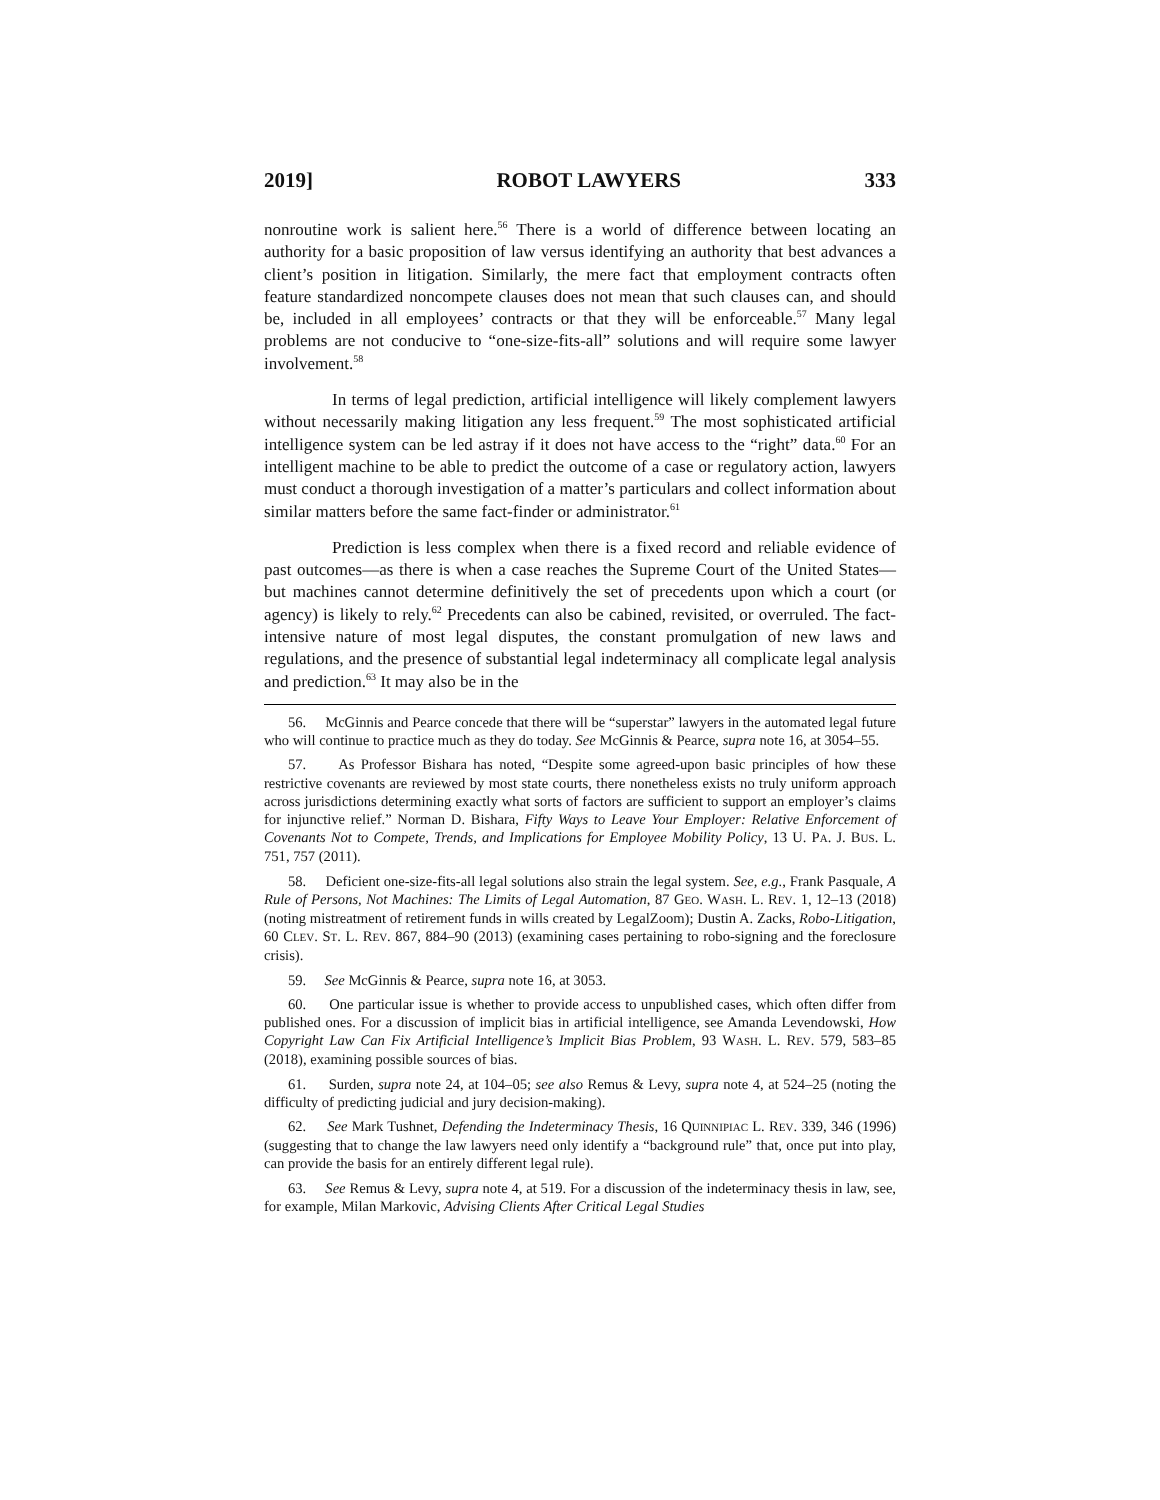2019] ROBOT LAWYERS 333
nonroutine work is salient here.<sup>56</sup> There is a world of difference between locating an authority for a basic proposition of law versus identifying an authority that best advances a client’s position in litigation. Similarly, the mere fact that employment contracts often feature standardized noncompete clauses does not mean that such clauses can, and should be, included in all employees’ contracts or that they will be enforceable.<sup>57</sup> Many legal problems are not conducive to “one-size-fits-all” solutions and will require some lawyer involvement.<sup>58</sup>
In terms of legal prediction, artificial intelligence will likely complement lawyers without necessarily making litigation any less frequent.<sup>59</sup> The most sophisticated artificial intelligence system can be led astray if it does not have access to the “right” data.<sup>60</sup> For an intelligent machine to be able to predict the outcome of a case or regulatory action, lawyers must conduct a thorough investigation of a matter’s particulars and collect information about similar matters before the same fact-finder or administrator.<sup>61</sup>
Prediction is less complex when there is a fixed record and reliable evidence of past outcomes—as there is when a case reaches the Supreme Court of the United States—but machines cannot determine definitively the set of precedents upon which a court (or agency) is likely to rely.<sup>62</sup> Precedents can also be cabined, revisited, or overruled. The fact-intensive nature of most legal disputes, the constant promulgation of new laws and regulations, and the presence of substantial legal indeterminacy all complicate legal analysis and prediction.<sup>63</sup> It may also be in the
56. McGinnis and Pearce concede that there will be “superstar” lawyers in the automated legal future who will continue to practice much as they do today. See McGinnis & Pearce, supra note 16, at 3054–55.
57. As Professor Bishara has noted, “Despite some agreed-upon basic principles of how these restrictive covenants are reviewed by most state courts, there nonetheless exists no truly uniform approach across jurisdictions determining exactly what sorts of factors are sufficient to support an employer’s claims for injunctive relief.” Norman D. Bishara, Fifty Ways to Leave Your Employer: Relative Enforcement of Covenants Not to Compete, Trends, and Implications for Employee Mobility Policy, 13 U. PA. J. BUS. L. 751, 757 (2011).
58. Deficient one-size-fits-all legal solutions also strain the legal system. See, e.g., Frank Pasquale, A Rule of Persons, Not Machines: The Limits of Legal Automation, 87 GEO. WASH. L. REV. 1, 12–13 (2018) (noting mistreatment of retirement funds in wills created by LegalZoom); Dustin A. Zacks, Robo-Litigation, 60 CLEV. ST. L. REV. 867, 884–90 (2013) (examining cases pertaining to robo-signing and the foreclosure crisis).
59. See McGinnis & Pearce, supra note 16, at 3053.
60. One particular issue is whether to provide access to unpublished cases, which often differ from published ones. For a discussion of implicit bias in artificial intelligence, see Amanda Levendowski, How Copyright Law Can Fix Artificial Intelligence’s Implicit Bias Problem, 93 WASH. L. REV. 579, 583–85 (2018), examining possible sources of bias.
61. Surden, supra note 24, at 104–05; see also Remus & Levy, supra note 4, at 524–25 (noting the difficulty of predicting judicial and jury decision-making).
62. See Mark Tushnet, Defending the Indeterminacy Thesis, 16 QUINNIPIAC L. REV. 339, 346 (1996) (suggesting that to change the law lawyers need only identify a “background rule” that, once put into play, can provide the basis for an entirely different legal rule).
63. See Remus & Levy, supra note 4, at 519. For a discussion of the indeterminacy thesis in law, see, for example, Milan Markovic, Advising Clients After Critical Legal Studies